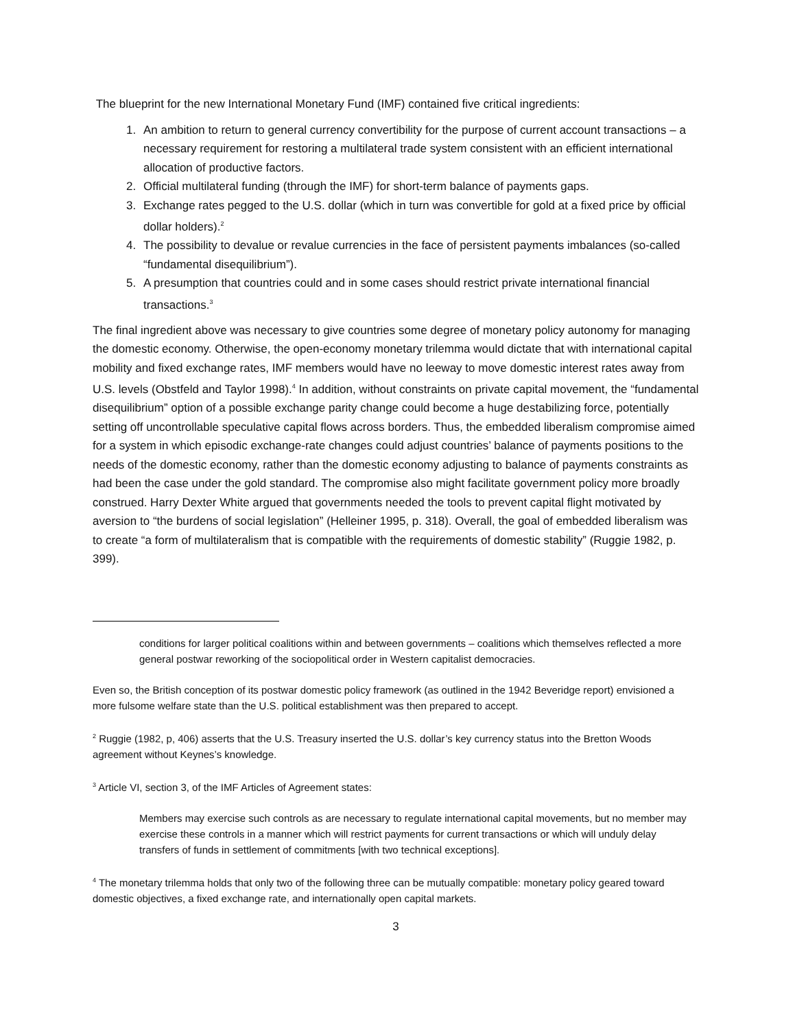The blueprint for the new International Monetary Fund (IMF) contained five critical ingredients:
1. An ambition to return to general currency convertibility for the purpose of current account transactions – a necessary requirement for restoring a multilateral trade system consistent with an efficient international allocation of productive factors.
2. Official multilateral funding (through the IMF) for short-term balance of payments gaps.
3. Exchange rates pegged to the U.S. dollar (which in turn was convertible for gold at a fixed price by official dollar holders).<sup>2</sup>
4. The possibility to devalue or revalue currencies in the face of persistent payments imbalances (so-called “fundamental disequilibrium”).
5. A presumption that countries could and in some cases should restrict private international financial transactions.<sup>3</sup>
The final ingredient above was necessary to give countries some degree of monetary policy autonomy for managing the domestic economy. Otherwise, the open-economy monetary trilemma would dictate that with international capital mobility and fixed exchange rates, IMF members would have no leeway to move domestic interest rates away from U.S. levels (Obstfeld and Taylor 1998).<sup>4</sup> In addition, without constraints on private capital movement, the “fundamental disequilibrium” option of a possible exchange parity change could become a huge destabilizing force, potentially setting off uncontrollable speculative capital flows across borders. Thus, the embedded liberalism compromise aimed for a system in which episodic exchange-rate changes could adjust countries’ balance of payments positions to the needs of the domestic economy, rather than the domestic economy adjusting to balance of payments constraints as had been the case under the gold standard. The compromise also might facilitate government policy more broadly construed. Harry Dexter White argued that governments needed the tools to prevent capital flight motivated by aversion to “the burdens of social legislation” (Helleiner 1995, p. 318). Overall, the goal of embedded liberalism was to create “a form of multilateralism that is compatible with the requirements of domestic stability” (Ruggie 1982, p. 399).
conditions for larger political coalitions within and between governments – coalitions which themselves reflected a more general postwar reworking of the sociopolitical order in Western capitalist democracies.
Even so, the British conception of its postwar domestic policy framework (as outlined in the 1942 Beveridge report) envisioned a more fulsome welfare state than the U.S. political establishment was then prepared to accept.
<sup>2</sup> Ruggie (1982, p, 406) asserts that the U.S. Treasury inserted the U.S. dollar’s key currency status into the Bretton Woods agreement without Keynes’s knowledge.
<sup>3</sup> Article VI, section 3, of the IMF Articles of Agreement states:
Members may exercise such controls as are necessary to regulate international capital movements, but no member may exercise these controls in a manner which will restrict payments for current transactions or which will unduly delay transfers of funds in settlement of commitments [with two technical exceptions].
<sup>4</sup> The monetary trilemma holds that only two of the following three can be mutually compatible: monetary policy geared toward domestic objectives, a fixed exchange rate, and internationally open capital markets.
3